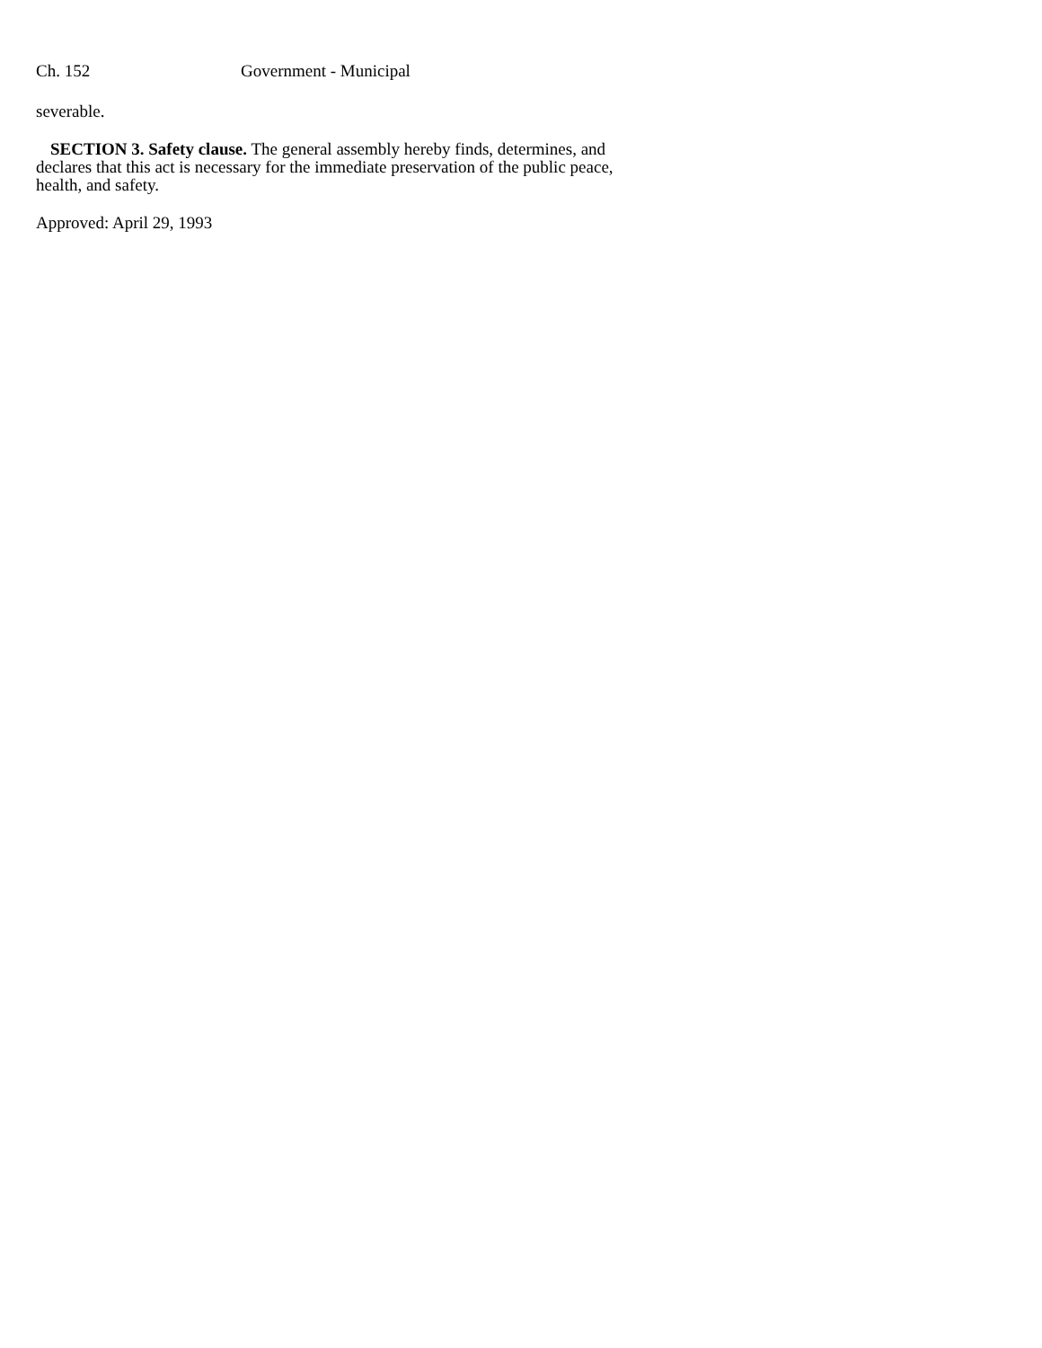Ch. 152 Government - Municipal
severable.
SECTION 3. Safety clause. The general assembly hereby finds, determines, and declares that this act is necessary for the immediate preservation of the public peace, health, and safety.
Approved: April 29, 1993